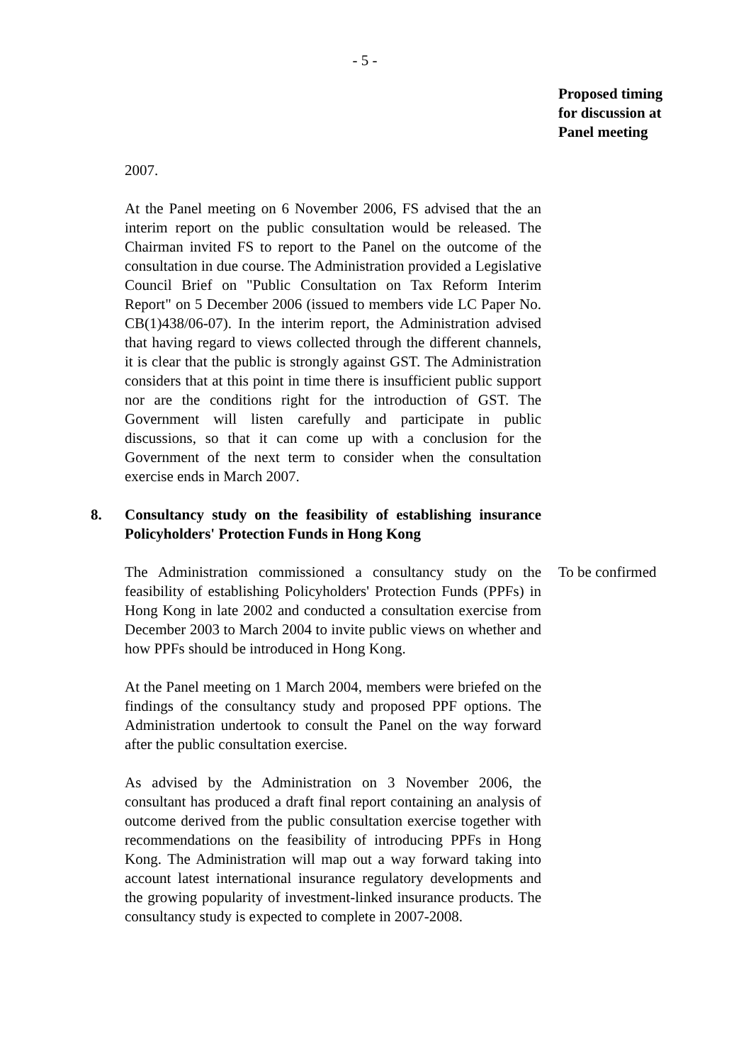- 5 -
Proposed timing
for discussion at
Panel meeting
2007.
At the Panel meeting on 6 November 2006, FS advised that the an interim report on the public consultation would be released. The Chairman invited FS to report to the Panel on the outcome of the consultation in due course. The Administration provided a Legislative Council Brief on "Public Consultation on Tax Reform Interim Report" on 5 December 2006 (issued to members vide LC Paper No. CB(1)438/06-07). In the interim report, the Administration advised that having regard to views collected through the different channels, it is clear that the public is strongly against GST. The Administration considers that at this point in time there is insufficient public support nor are the conditions right for the introduction of GST. The Government will listen carefully and participate in public discussions, so that it can come up with a conclusion for the Government of the next term to consider when the consultation exercise ends in March 2007.
8. Consultancy study on the feasibility of establishing insurance Policyholders' Protection Funds in Hong Kong
The Administration commissioned a consultancy study on the feasibility of establishing Policyholders' Protection Funds (PPFs) in Hong Kong in late 2002 and conducted a consultation exercise from December 2003 to March 2004 to invite public views on whether and how PPFs should be introduced in Hong Kong.
At the Panel meeting on 1 March 2004, members were briefed on the findings of the consultancy study and proposed PPF options. The Administration undertook to consult the Panel on the way forward after the public consultation exercise.
As advised by the Administration on 3 November 2006, the consultant has produced a draft final report containing an analysis of outcome derived from the public consultation exercise together with recommendations on the feasibility of introducing PPFs in Hong Kong. The Administration will map out a way forward taking into account latest international insurance regulatory developments and the growing popularity of investment-linked insurance products. The consultancy study is expected to complete in 2007-2008.
To be confirmed